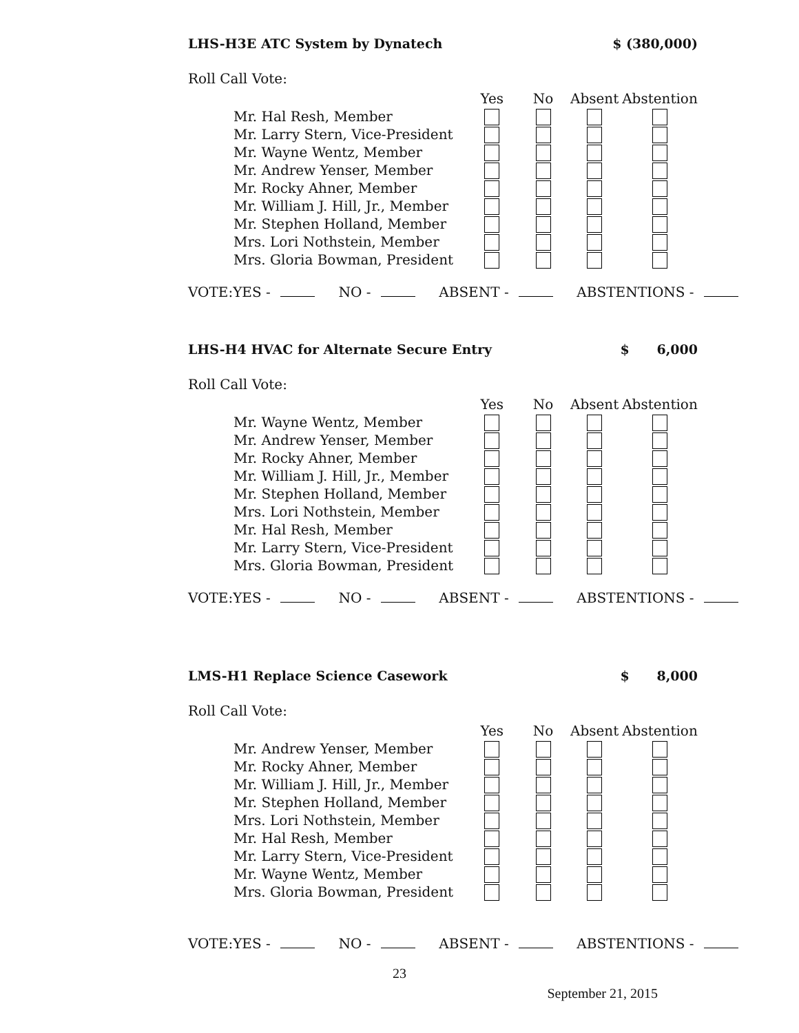LHS-H3E ATC System by Dynatech $ (380,000)
Roll Call Vote:
| | Yes | No | Absent | Abstention |
| --- | --- | --- | --- | --- |
| Mr. Hal Resh, Member | | | | |
| Mr. Larry Stern, Vice-President | | | | |
| Mr. Wayne Wentz, Member | | | | |
| Mr. Andrew Yenser, Member | | | | |
| Mr. Rocky Ahner, Member | | | | |
| Mr. William J. Hill, Jr., Member | | | | |
| Mr. Stephen Holland, Member | | | | |
| Mrs. Lori Nothstein, Member | | | | |
| Mrs. Gloria Bowman, President | | | | |
VOTE:YES - NO - ABSENT - ABSTENTIONS -
LHS-H4 HVAC for Alternate Secure Entry $ 6,000
Roll Call Vote:
| | Yes | No | Absent | Abstention |
| --- | --- | --- | --- | --- |
| Mr. Wayne Wentz, Member | | | | |
| Mr. Andrew Yenser, Member | | | | |
| Mr. Rocky Ahner, Member | | | | |
| Mr. William J. Hill, Jr., Member | | | | |
| Mr. Stephen Holland, Member | | | | |
| Mrs. Lori Nothstein, Member | | | | |
| Mr. Hal Resh, Member | | | | |
| Mr. Larry Stern, Vice-President | | | | |
| Mrs. Gloria Bowman, President | | | | |
VOTE:YES - NO - ABSENT - ABSTENTIONS -
LMS-H1 Replace Science Casework $ 8,000
Roll Call Vote:
| | Yes | No | Absent | Abstention |
| --- | --- | --- | --- | --- |
| Mr. Andrew Yenser, Member | | | | |
| Mr. Rocky Ahner, Member | | | | |
| Mr. William J. Hill, Jr., Member | | | | |
| Mr. Stephen Holland, Member | | | | |
| Mrs. Lori Nothstein, Member | | | | |
| Mr. Hal Resh, Member | | | | |
| Mr. Larry Stern, Vice-President | | | | |
| Mr. Wayne Wentz, Member | | | | |
| Mrs. Gloria Bowman, President | | | | |
VOTE:YES - NO - ABSENT - ABSTENTIONS -
23
September 21, 2015